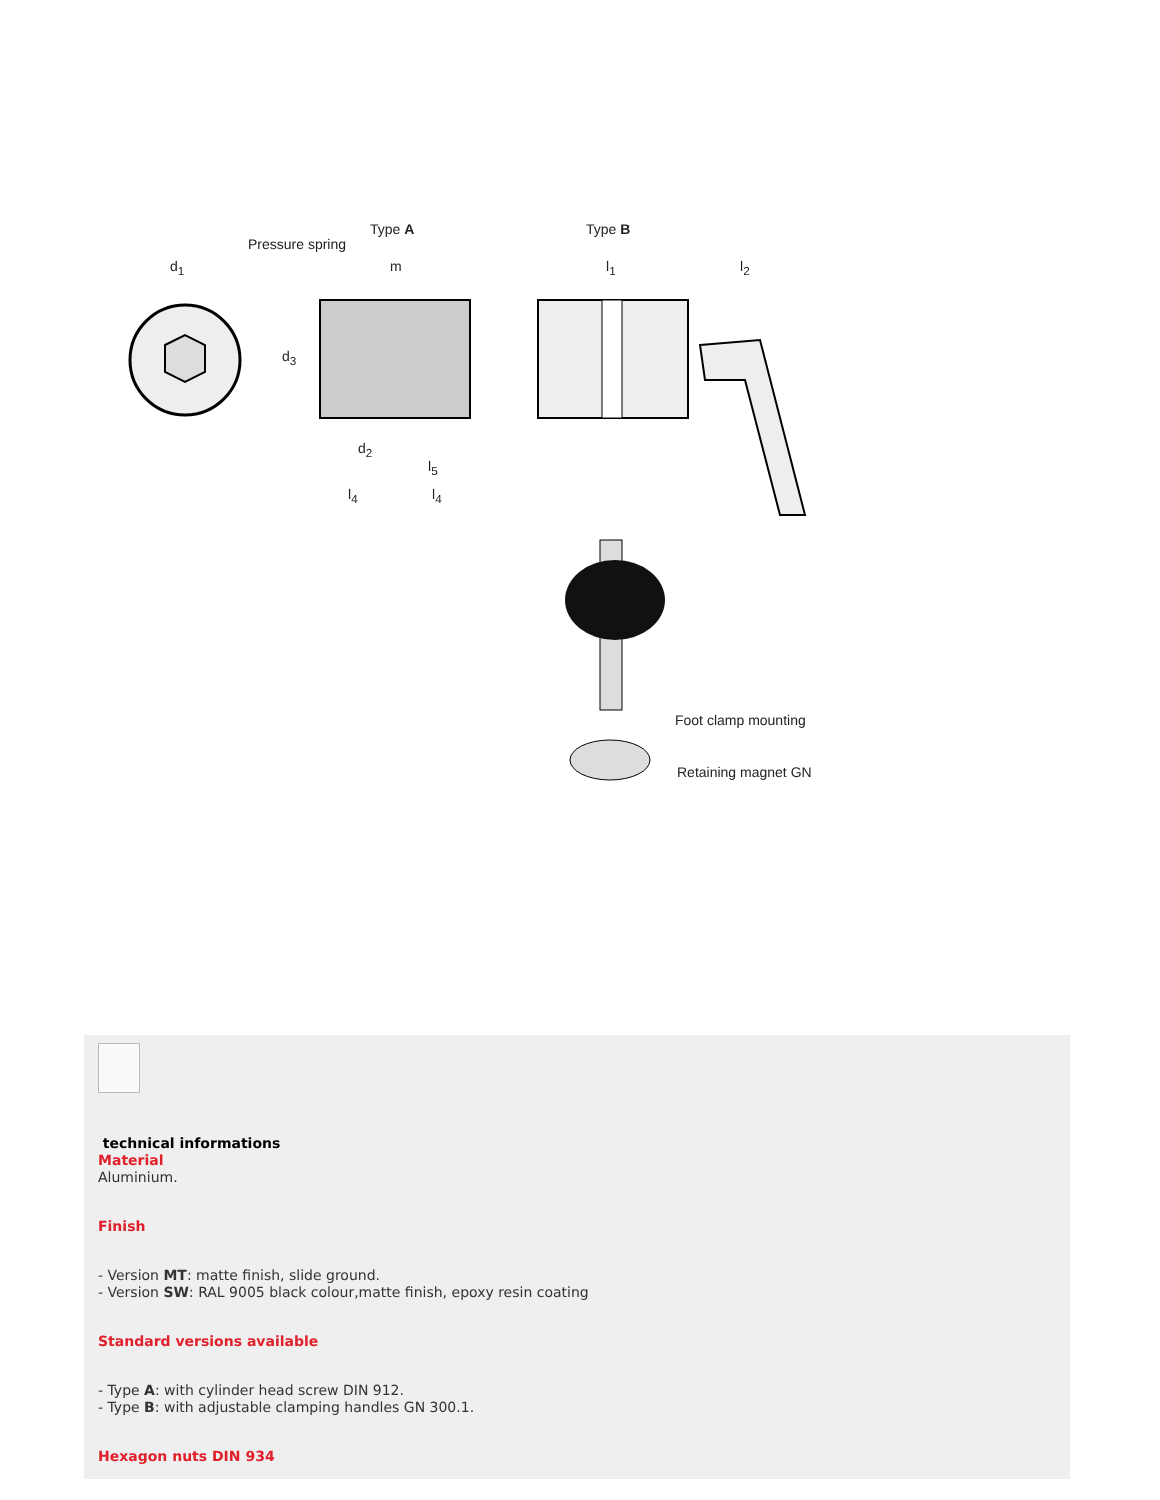Type A Type B
Pressure spring
d<sub>1</sub> m l<sub>1</sub> l<sub>2</sub>
d<sub>3</sub>
d<sub>2</sub>
l<sub>5</sub>
l<sub>4</sub> l<sub>4</sub>
Foot clamp mounting
Retaining magnet GN
technical informations
Material
Aluminium.
Finish
- Version MT: matte finish, slide ground.
- Version SW: RAL 9005 black colour,matte finish, epoxy resin coating
Standard versions available
- Type A: with cylinder head screw DIN 912.
- Type B: with adjustable clamping handles GN 300.1.
Hexagon nuts DIN 934